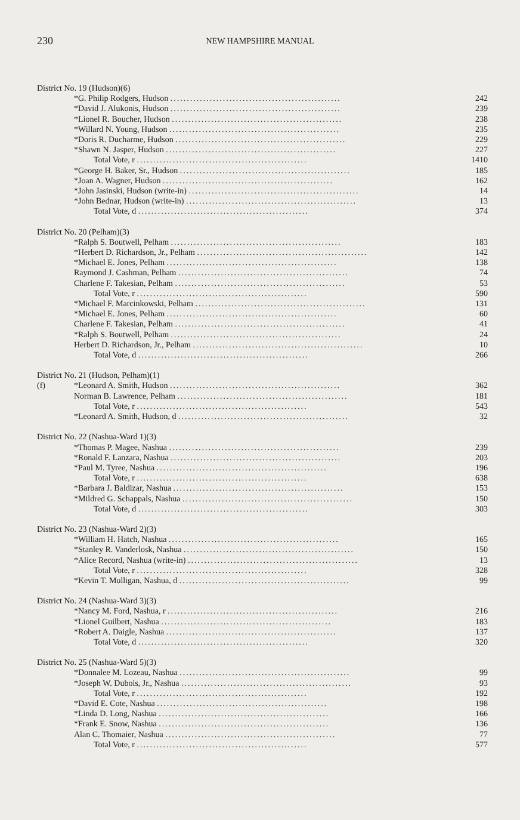230
NEW HAMPSHIRE MANUAL
| District No. 19 (Hudson)(6) | | |
| | *G. Philip Rodgers, Hudson .................................................... | 242 |
| | *David J. Alukonis, Hudson .................................................... | 239 |
| | *Lionel R. Boucher, Hudson .................................................... | 238 |
| | *Willard N. Young, Hudson .................................................... | 235 |
| | *Doris R. Ducharme, Hudson .................................................... | 229 |
| | *Shawn N. Jasper, Hudson .................................................... | 227 |
| | Total Vote, r .................................................... | 1410 |
| | *George H. Baker, Sr., Hudson .................................................... | 185 |
| | *Joan A. Wagner, Hudson .................................................... | 162 |
| | *John Jasinski, Hudson (write-in) .................................................... | 14 |
| | *John Bednar, Hudson (write-in) .................................................... | 13 |
| | Total Vote, d .................................................... | 374 |
| District No. 20 (Pelham)(3) | | |
| | *Ralph S. Boutwell, Pelham .................................................... | 183 |
| | *Herbert D. Richardson, Jr., Pelham .................................................... | 142 |
| | *Michael E. Jones, Pelham .................................................... | 138 |
| | Raymond J. Cashman, Pelham .................................................... | 74 |
| | Charlene F. Takesian, Pelham .................................................... | 53 |
| | Total Vote, r .................................................... | 590 |
| | *Michael F. Marcinkowski, Pelham .................................................... | 131 |
| | *Michael E. Jones, Pelham .................................................... | 60 |
| | Charlene F. Takesian, Pelham .................................................... | 41 |
| | *Ralph S. Boutwell, Pelham .................................................... | 24 |
| | Herbert D. Richardson, Jr., Pelham .................................................... | 10 |
| | Total Vote, d .................................................... | 266 |
| District No. 21 (Hudson, Pelham)(1) | | |
| (f) | *Leonard A. Smith, Hudson .................................................... | 362 |
| | Norman B. Lawrence, Pelham .................................................... | 181 |
| | Total Vote, r .................................................... | 543 |
| | *Leonard A. Smith, Hudson, d .................................................... | 32 |
| District No. 22 (Nashua-Ward 1)(3) | | |
| | *Thomas P. Magee, Nashua .................................................... | 239 |
| | *Ronald F. Lanzara, Nashua .................................................... | 203 |
| | *Paul M. Tyree, Nashua .................................................... | 196 |
| | Total Vote, r .................................................... | 638 |
| | *Barbara J. Baldizar, Nashua .................................................... | 153 |
| | *Mildred G. Schappals, Nashua .................................................... | 150 |
| | Total Vote, d .................................................... | 303 |
| District No. 23 (Nashua-Ward 2)(3) | | |
| | *William H. Hatch, Nashua .................................................... | 165 |
| | *Stanley R. Vanderlosk, Nashua .................................................... | 150 |
| | *Alice Record, Nashua (write-in) .................................................... | 13 |
| | Total Vote, r .................................................... | 328 |
| | *Kevin T. Mulligan, Nashua, d .................................................... | 99 |
| District No. 24 (Nashua-Ward 3)(3) | | |
| | *Nancy M. Ford, Nashua, r .................................................... | 216 |
| | *Lionel Guilbert, Nashua .................................................... | 183 |
| | *Robert A. Daigle, Nashua .................................................... | 137 |
| | Total Vote, d .................................................... | 320 |
| District No. 25 (Nashua-Ward 5)(3) | | |
| | *Donnalee M. Lozeau, Nashua .................................................... | 99 |
| | *Joseph W. Dubois, Jr., Nashua .................................................... | 93 |
| | Total Vote, r .................................................... | 192 |
| | *David E. Cote, Nashua .................................................... | 198 |
| | *Linda D. Long, Nashua .................................................... | 166 |
| | *Frank E. Snow, Nashua .................................................... | 136 |
| | Alan C. Thomaier, Nashua .................................................... | 77 |
| | Total Vote, r .................................................... | 577 |